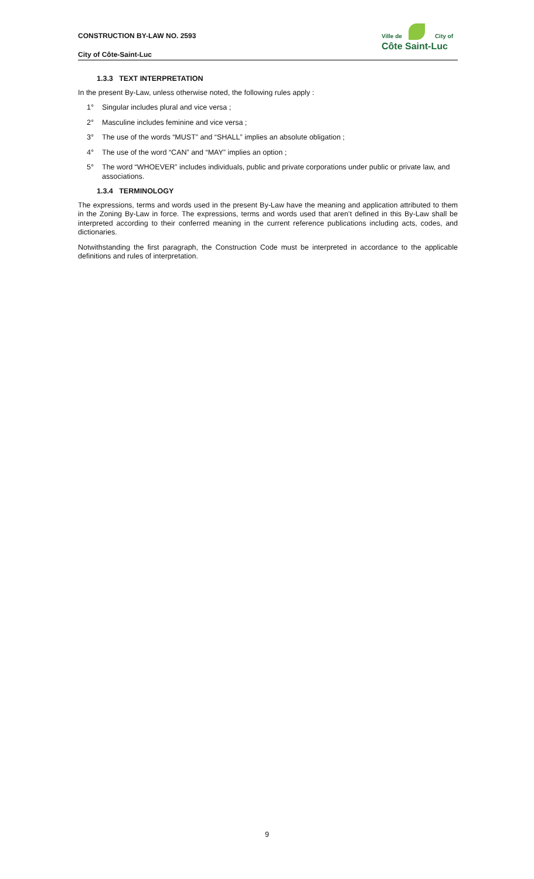CONSTRUCTION BY-LAW NO. 2593
City of Côte-Saint-Luc
Ville de City of
Côte Saint-Luc
1.3.3 TEXT INTERPRETATION
In the present By-Law, unless otherwise noted, the following rules apply :
1° Singular includes plural and vice versa ;
2° Masculine includes feminine and vice versa ;
3° The use of the words “MUST” and “SHALL” implies an absolute obligation ;
4° The use of the word “CAN” and “MAY” implies an option ;
5° The word “WHOEVER” includes individuals, public and private corporations under public or private law, and associations.
1.3.4 TERMINOLOGY
The expressions, terms and words used in the present By-Law have the meaning and application attributed to them in the Zoning By-Law in force. The expressions, terms and words used that aren’t defined in this By-Law shall be interpreted according to their conferred meaning in the current reference publications including acts, codes, and dictionaries.
Notwithstanding the first paragraph, the Construction Code must be interpreted in accordance to the applicable definitions and rules of interpretation.
9